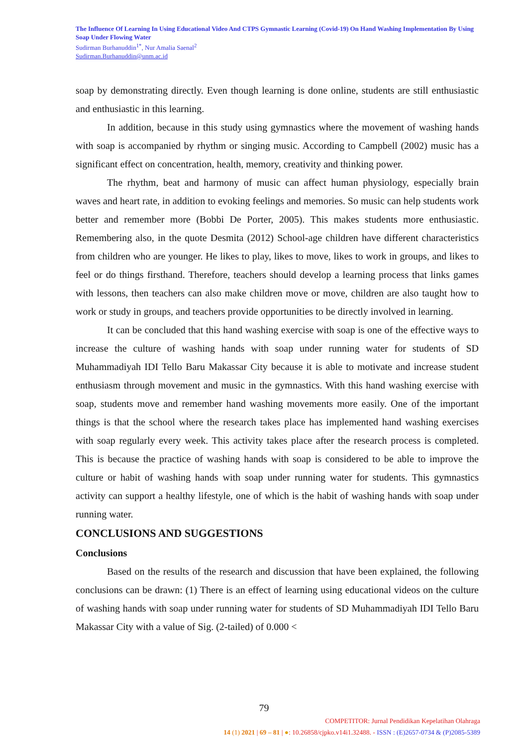The Influence Of Learning In Using Educational Video And CTPS Gymnastic Learning (Covid-19) On Hand Washing Implementation By Using Soap Under Flowing Water
Sudirman Burhanuddin<sup>1*</sup>, Nur Amalia Saenal<sup>2</sup>
Sudirman.Burhanuddin@unm.ac.id
soap by demonstrating directly. Even though learning is done online, students are still enthusiastic and enthusiastic in this learning.
In addition, because in this study using gymnastics where the movement of washing hands with soap is accompanied by rhythm or singing music. According to Campbell (2002) music has a significant effect on concentration, health, memory, creativity and thinking power.
The rhythm, beat and harmony of music can affect human physiology, especially brain waves and heart rate, in addition to evoking feelings and memories. So music can help students work better and remember more (Bobbi De Porter, 2005). This makes students more enthusiastic. Remembering also, in the quote Desmita (2012) School-age children have different characteristics from children who are younger. He likes to play, likes to move, likes to work in groups, and likes to feel or do things firsthand. Therefore, teachers should develop a learning process that links games with lessons, then teachers can also make children move or move, children are also taught how to work or study in groups, and teachers provide opportunities to be directly involved in learning.
It can be concluded that this hand washing exercise with soap is one of the effective ways to increase the culture of washing hands with soap under running water for students of SD Muhammadiyah IDI Tello Baru Makassar City because it is able to motivate and increase student enthusiasm through movement and music in the gymnastics. With this hand washing exercise with soap, students move and remember hand washing movements more easily. One of the important things is that the school where the research takes place has implemented hand washing exercises with soap regularly every week. This activity takes place after the research process is completed. This is because the practice of washing hands with soap is considered to be able to improve the culture or habit of washing hands with soap under running water for students. This gymnastics activity can support a healthy lifestyle, one of which is the habit of washing hands with soap under running water.
CONCLUSIONS AND SUGGESTIONS
Conclusions
Based on the results of the research and discussion that have been explained, the following conclusions can be drawn: (1) There is an effect of learning using educational videos on the culture of washing hands with soap under running water for students of SD Muhammadiyah IDI Tello Baru Makassar City with a value of Sig. (2-tailed) of 0.000 <
79
COMPETITOR: Jurnal Pendidikan Kepelatihan Olahraga
14 (1) 2021 | 69 – 81 | ●: 10.26858/cjpko.v14i1.32488. - ISSN : (E)2657-0734 & (P)2085-5389